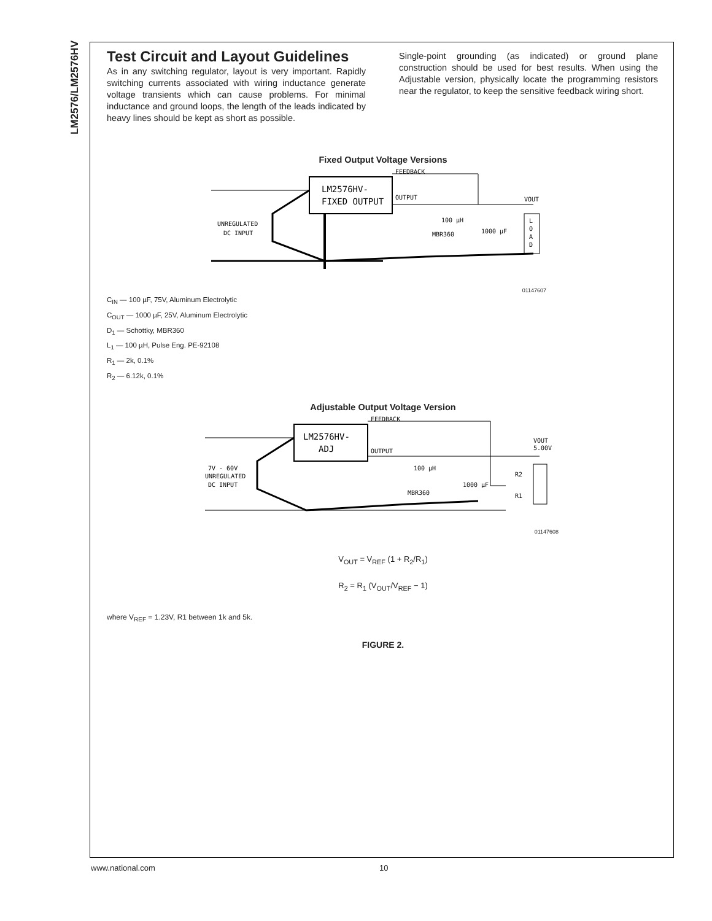LM2576/LM2576HV
Test Circuit and Layout Guidelines
As in any switching regulator, layout is very important. Rapidly switching currents associated with wiring inductance generate voltage transients which can cause problems. For minimal inductance and ground loops, the length of the leads indicated by heavy lines should be kept as short as possible.
Single-point grounding (as indicated) or ground plane construction should be used for best results. When using the Adjustable version, physically locate the programming resistors near the regulator, to keep the sensitive feedback wiring short.
Fixed Output Voltage Versions
LM2576HV-
FIXED OUTPUT
FEEDBACK
OUTPUT
VOUT
UNREGULATED
DC INPUT
100 µH
MBR360
1000 µF
L
O
A
D
01147607
C<sub>IN</sub> — 100 µF, 75V, Aluminum Electrolytic
C<sub>OUT</sub> — 1000 µF, 25V, Aluminum Electrolytic
D<sub>1</sub> — Schottky, MBR360
L<sub>1</sub> — 100 µH, Pulse Eng. PE-92108
R<sub>1</sub> — 2k, 0.1%
R<sub>2</sub> — 6.12k, 0.1%
Adjustable Output Voltage Version
LM2576HV-
ADJ
FEEDBACK
OUTPUT
VOUT
5.00V
7V - 60V
UNREGULATED
DC INPUT
100 µH
MBR360
1000 µF
R2
R1
01147608
V<sub>OUT</sub> = V<sub>REF</sub> (1 + R<sub>2</sub>/R<sub>1</sub>)
R<sub>2</sub> = R<sub>1</sub> (V<sub>OUT</sub>/V<sub>REF</sub> − 1)
where V<sub>REF</sub> = 1.23V, R1 between 1k and 5k.
FIGURE 2.
www.national.com 10